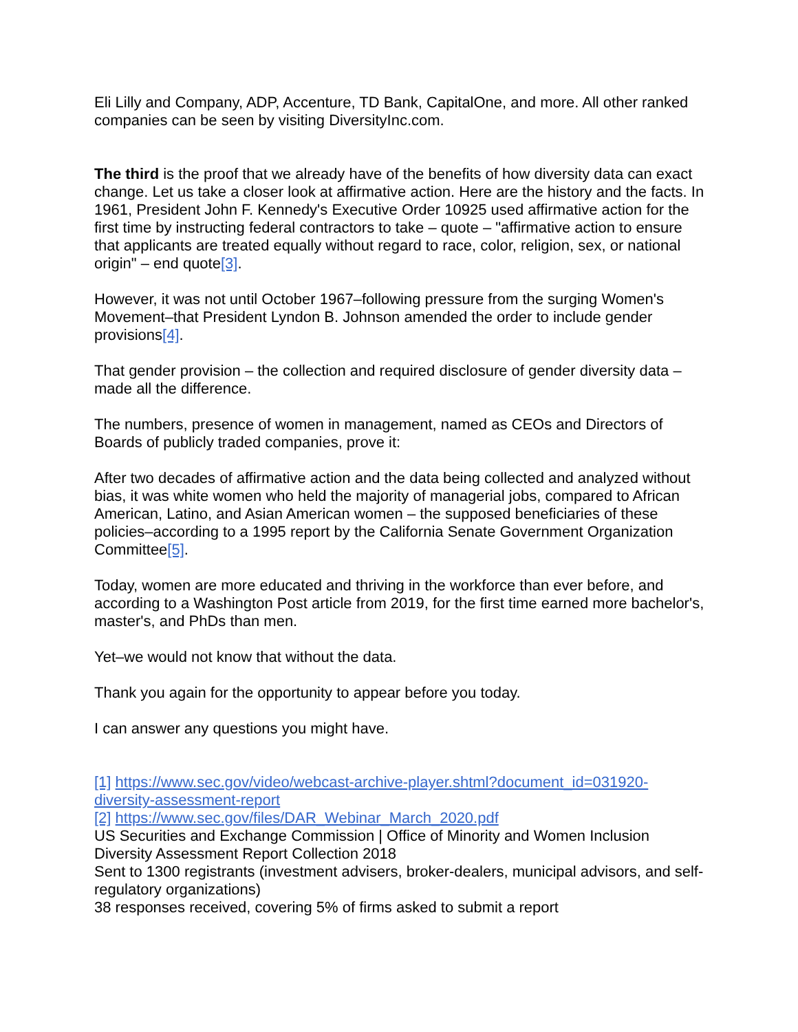Eli Lilly and Company, ADP, Accenture, TD Bank, CapitalOne, and more. All other ranked companies can be seen by visiting DiversityInc.com.
The third is the proof that we already have of the benefits of how diversity data can exact change. Let us take a closer look at affirmative action. Here are the history and the facts. In 1961, President John F. Kennedy's Executive Order 10925 used affirmative action for the first time by instructing federal contractors to take – quote – "affirmative action to ensure that applicants are treated equally without regard to race, color, religion, sex, or national origin" – end quote[3].
However, it was not until October 1967–following pressure from the surging Women's Movement–that President Lyndon B. Johnson amended the order to include gender provisions[4].
That gender provision – the collection and required disclosure of gender diversity data – made all the difference.
The numbers, presence of women in management, named as CEOs and Directors of Boards of publicly traded companies, prove it:
After two decades of affirmative action and the data being collected and analyzed without bias, it was white women who held the majority of managerial jobs, compared to African American, Latino, and Asian American women – the supposed beneficiaries of these policies–according to a 1995 report by the California Senate Government Organization Committee[5].
Today, women are more educated and thriving in the workforce than ever before, and according to a Washington Post article from 2019, for the first time earned more bachelor's, master's, and PhDs than men.
Yet–we would not know that without the data.
Thank you again for the opportunity to appear before you today.
I can answer any questions you might have.
[1] https://www.sec.gov/video/webcast-archive-player.shtml?document_id=031920-diversity-assessment-report
[2] https://www.sec.gov/files/DAR_Webinar_March_2020.pdf
US Securities and Exchange Commission | Office of Minority and Women Inclusion Diversity Assessment Report Collection 2018
Sent to 1300 registrants (investment advisers, broker-dealers, municipal advisors, and self-regulatory organizations)
38 responses received, covering 5% of firms asked to submit a report